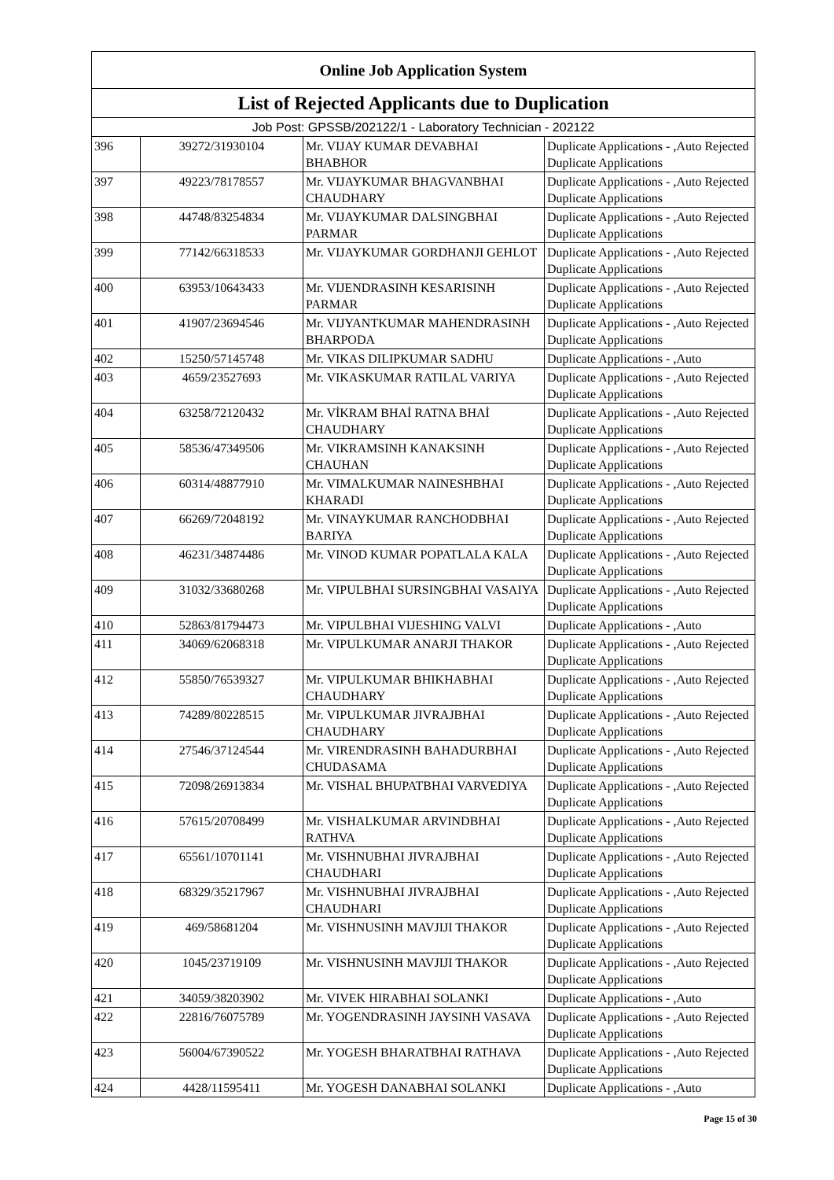| Online Job Application System | | | |
| --- | --- | --- | --- |
| List of Rejected Applicants due to Duplication | | | |
| Job Post: GPSSB/202122/1 - Laboratory Technician - 202122 | | | |
| 396 | 39272/31930104 | Mr. VIJAY KUMAR DEVABHAI BHABHOR | Duplicate Applications - ,Auto Rejected Duplicate Applications |
| 397 | 49223/78178557 | Mr. VIJAYKUMAR BHAGVANBHAI CHAUDHARY | Duplicate Applications - ,Auto Rejected Duplicate Applications |
| 398 | 44748/83254834 | Mr. VIJAYKUMAR DALSINGBHAI PARMAR | Duplicate Applications - ,Auto Rejected Duplicate Applications |
| 399 | 77142/66318533 | Mr. VIJAYKUMAR GORDHANJI GEHLOT | Duplicate Applications - ,Auto Rejected Duplicate Applications |
| 400 | 63953/10643433 | Mr. VIJENDRASINH KESARISINH PARMAR | Duplicate Applications - ,Auto Rejected Duplicate Applications |
| 401 | 41907/23694546 | Mr. VIJYANTKUMAR MAHENDRASINH BHARPODA | Duplicate Applications - ,Auto Rejected Duplicate Applications |
| 402 | 15250/57145748 | Mr. VIKAS DILIPKUMAR SADHU | Duplicate Applications - ,Auto |
| 403 | 4659/23527693 | Mr. VIKASKUMAR RATILAL VARIYA | Duplicate Applications - ,Auto Rejected Duplicate Applications |
| 404 | 63258/72120432 | Mr. VİKRAM BHAİ RATNA BHAİ CHAUDHARY | Duplicate Applications - ,Auto Rejected Duplicate Applications |
| 405 | 58536/47349506 | Mr. VIKRAMSINH KANAKSINH CHAUHAN | Duplicate Applications - ,Auto Rejected Duplicate Applications |
| 406 | 60314/48877910 | Mr. VIMALKUMAR NAINESHBHAI KHARADI | Duplicate Applications - ,Auto Rejected Duplicate Applications |
| 407 | 66269/72048192 | Mr. VINAYKUMAR RANCHODBHAI BARIYA | Duplicate Applications - ,Auto Rejected Duplicate Applications |
| 408 | 46231/34874486 | Mr. VINOD KUMAR POPATLALA KALA | Duplicate Applications - ,Auto Rejected Duplicate Applications |
| 409 | 31032/33680268 | Mr. VIPULBHAI SURSINGBHAI VASAIYA | Duplicate Applications - ,Auto Rejected Duplicate Applications |
| 410 | 52863/81794473 | Mr. VIPULBHAI VIJESHING VALVI | Duplicate Applications - ,Auto |
| 411 | 34069/62068318 | Mr. VIPULKUMAR ANARJI THAKOR | Duplicate Applications - ,Auto Rejected Duplicate Applications |
| 412 | 55850/76539327 | Mr. VIPULKUMAR BHIKHABHAI CHAUDHARY | Duplicate Applications - ,Auto Rejected Duplicate Applications |
| 413 | 74289/80228515 | Mr. VIPULKUMAR JIVRAJBHAI CHAUDHARY | Duplicate Applications - ,Auto Rejected Duplicate Applications |
| 414 | 27546/37124544 | Mr. VIRENDRASINH BAHADURBHAI CHUDASAMA | Duplicate Applications - ,Auto Rejected Duplicate Applications |
| 415 | 72098/26913834 | Mr. VISHAL BHUPATBHAI VARVEDIYA | Duplicate Applications - ,Auto Rejected Duplicate Applications |
| 416 | 57615/20708499 | Mr. VISHALKUMAR ARVINDBHAI RATHVA | Duplicate Applications - ,Auto Rejected Duplicate Applications |
| 417 | 65561/10701141 | Mr. VISHNUBHAI JIVRAJBHAI CHAUDHARI | Duplicate Applications - ,Auto Rejected Duplicate Applications |
| 418 | 68329/35217967 | Mr. VISHNUBHAI JIVRAJBHAI CHAUDHARI | Duplicate Applications - ,Auto Rejected Duplicate Applications |
| 419 | 469/58681204 | Mr. VISHNUSINH MAVJIJI THAKOR | Duplicate Applications - ,Auto Rejected Duplicate Applications |
| 420 | 1045/23719109 | Mr. VISHNUSINH MAVJIJI THAKOR | Duplicate Applications - ,Auto Rejected Duplicate Applications |
| 421 | 34059/38203902 | Mr. VIVEK HIRABHAI SOLANKI | Duplicate Applications - ,Auto |
| 422 | 22816/76075789 | Mr. YOGENDRASINH JAYSINH VASAVA | Duplicate Applications - ,Auto Rejected Duplicate Applications |
| 423 | 56004/67390522 | Mr. YOGESH BHARATBHAI RATHAVA | Duplicate Applications - ,Auto Rejected Duplicate Applications |
| 424 | 4428/11595411 | Mr. YOGESH DANABHAI SOLANKI | Duplicate Applications - ,Auto |
Page 15 of 30